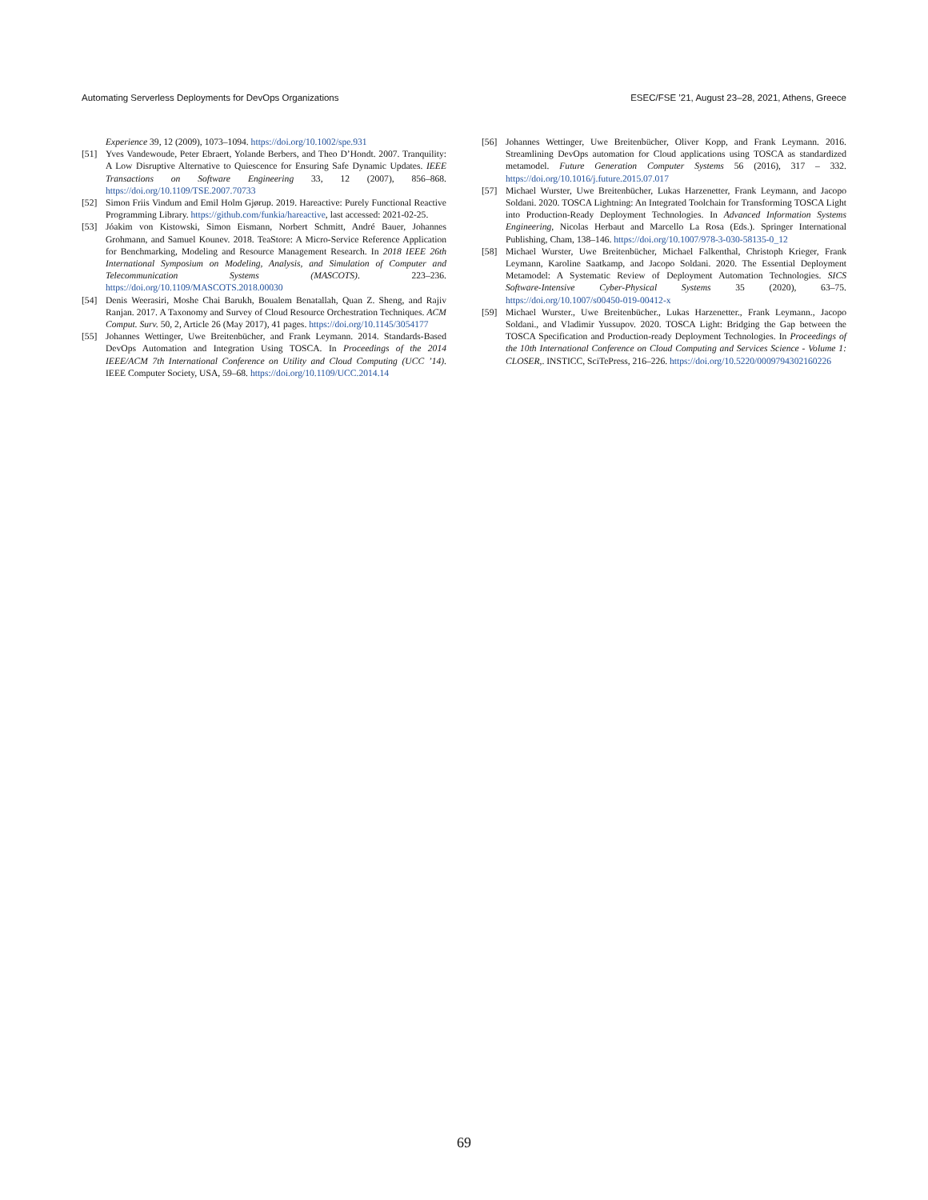Automating Serverless Deployments for DevOps Organizations ESEC/FSE ’21, August 23–28, 2021, Athens, Greece
Experience 39, 12 (2009), 1073–1094. https://doi.org/10.1002/spe.931
[51] Yves Vandewoude, Peter Ebraert, Yolande Berbers, and Theo D’Hondt. 2007. Tranquility: A Low Disruptive Alternative to Quiescence for Ensuring Safe Dynamic Updates. IEEE Transactions on Software Engineering 33, 12 (2007), 856–868. https://doi.org/10.1109/TSE.2007.70733
[52] Simon Friis Vindum and Emil Holm Gjørup. 2019. Hareactive: Purely Functional Reactive Programming Library. https://github.com/funkia/hareactive, last accessed: 2021-02-25.
[53] Jóakim von Kistowski, Simon Eismann, Norbert Schmitt, André Bauer, Johannes Grohmann, and Samuel Kounev. 2018. TeaStore: A Micro-Service Reference Application for Benchmarking, Modeling and Resource Management Research. In 2018 IEEE 26th International Symposium on Modeling, Analysis, and Simulation of Computer and Telecommunication Systems (MASCOTS). 223–236. https://doi.org/10.1109/MASCOTS.2018.00030
[54] Denis Weerasiri, Moshe Chai Barukh, Boualem Benatallah, Quan Z. Sheng, and Rajiv Ranjan. 2017. A Taxonomy and Survey of Cloud Resource Orchestration Techniques. ACM Comput. Surv. 50, 2, Article 26 (May 2017), 41 pages. https://doi.org/10.1145/3054177
[55] Johannes Wettinger, Uwe Breitenbücher, and Frank Leymann. 2014. Standards-Based DevOps Automation and Integration Using TOSCA. In Proceedings of the 2014 IEEE/ACM 7th International Conference on Utility and Cloud Computing (UCC ’14). IEEE Computer Society, USA, 59–68. https://doi.org/10.1109/UCC.2014.14
[56] Johannes Wettinger, Uwe Breitenbücher, Oliver Kopp, and Frank Leymann. 2016. Streamlining DevOps automation for Cloud applications using TOSCA as standardized metamodel. Future Generation Computer Systems 56 (2016), 317 – 332. https://doi.org/10.1016/j.future.2015.07.017
[57] Michael Wurster, Uwe Breitenbücher, Lukas Harzenetter, Frank Leymann, and Jacopo Soldani. 2020. TOSCA Lightning: An Integrated Toolchain for Transforming TOSCA Light into Production-Ready Deployment Technologies. In Advanced Information Systems Engineering, Nicolas Herbaut and Marcello La Rosa (Eds.). Springer International Publishing, Cham, 138–146. https://doi.org/10.1007/978-3-030-58135-0_12
[58] Michael Wurster, Uwe Breitenbücher, Michael Falkenthal, Christoph Krieger, Frank Leymann, Karoline Saatkamp, and Jacopo Soldani. 2020. The Essential Deployment Metamodel: A Systematic Review of Deployment Automation Technologies. SICS Software-Intensive Cyber-Physical Systems 35 (2020), 63–75. https://doi.org/10.1007/s00450-019-00412-x
[59] Michael Wurster., Uwe Breitenbücher., Lukas Harzenetter., Frank Leymann., Jacopo Soldani., and Vladimir Yussupov. 2020. TOSCA Light: Bridging the Gap between the TOSCA Specification and Production-ready Deployment Technologies. In Proceedings of the 10th International Conference on Cloud Computing and Services Science - Volume 1: CLOSER,. INSTICC, SciTePress, 216–226. https://doi.org/10.5220/0009794302160226
69